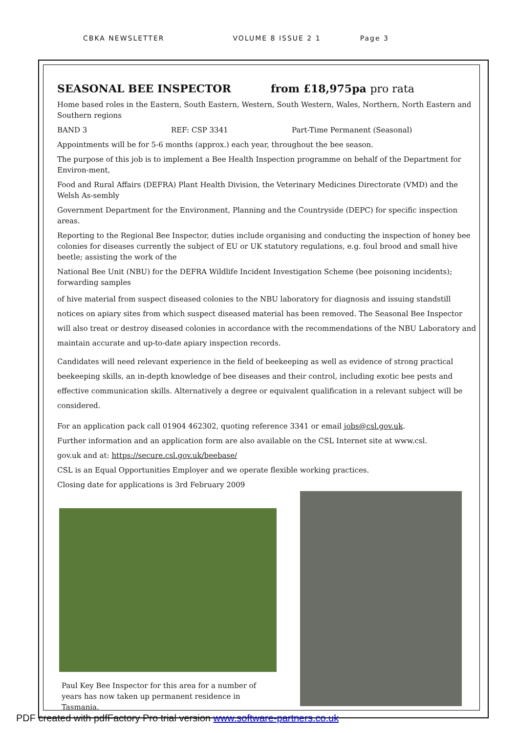CBKA NEWSLETTER VOLUME 8 ISSUE 2 1 Page 3
SEASONAL BEE INSPECTOR from £18,975pa pro rata
Home based roles in the Eastern, South Eastern, Western, South Western, Wales, Northern, North Eastern and Southern regions
BAND 3 REF: CSP 3341 Part-Time Permanent (Seasonal)
Appointments will be for 5-6 months (approx.) each year, throughout the bee season.
The purpose of this job is to implement a Bee Health Inspection programme on behalf of the Department for Environ-ment,
Food and Rural Affairs (DEFRA) Plant Health Division, the Veterinary Medicines Directorate (VMD) and the Welsh As-sembly
Government Department for the Environment, Planning and the Countryside (DEPC) for specific inspection areas.
Reporting to the Regional Bee Inspector, duties include organising and conducting the inspection of honey bee colonies for diseases currently the subject of EU or UK statutory regulations, e.g. foul brood and small hive beetle; assisting the work of the
National Bee Unit (NBU) for the DEFRA Wildlife Incident Investigation Scheme (bee poisoning incidents); forwarding samples
of hive material from suspect diseased colonies to the NBU laboratory for diagnosis and issuing standstill notices on apiary sites from which suspect diseased material has been removed. The Seasonal Bee Inspector will also treat or destroy diseased colonies in accordance with the recommendations of the NBU Laboratory and maintain accurate and up-to-date apiary inspection records.
Candidates will need relevant experience in the field of beekeeping as well as evidence of strong practical beekeeping skills, an in-depth knowledge of bee diseases and their control, including exotic bee pests and effective communication skills. Alternatively a degree or equivalent qualification in a relevant subject will be considered.
For an application pack call 01904 462302, quoting reference 3341 or email jobs@csl.gov.uk.
Further information and an application form are also available on the CSL Internet site at www.csl.
gov.uk and at: https://secure.csl.gov.uk/beebase/
CSL is an Equal Opportunities Employer and we operate flexible working practices.
Closing date for applications is 3rd February 2009
Paul Key Bee Inspector for this area for a number of years has now taken up permanent residence in Tasmania.
PDF created with pdfFactory Pro trial version www.software-partners.co.uk